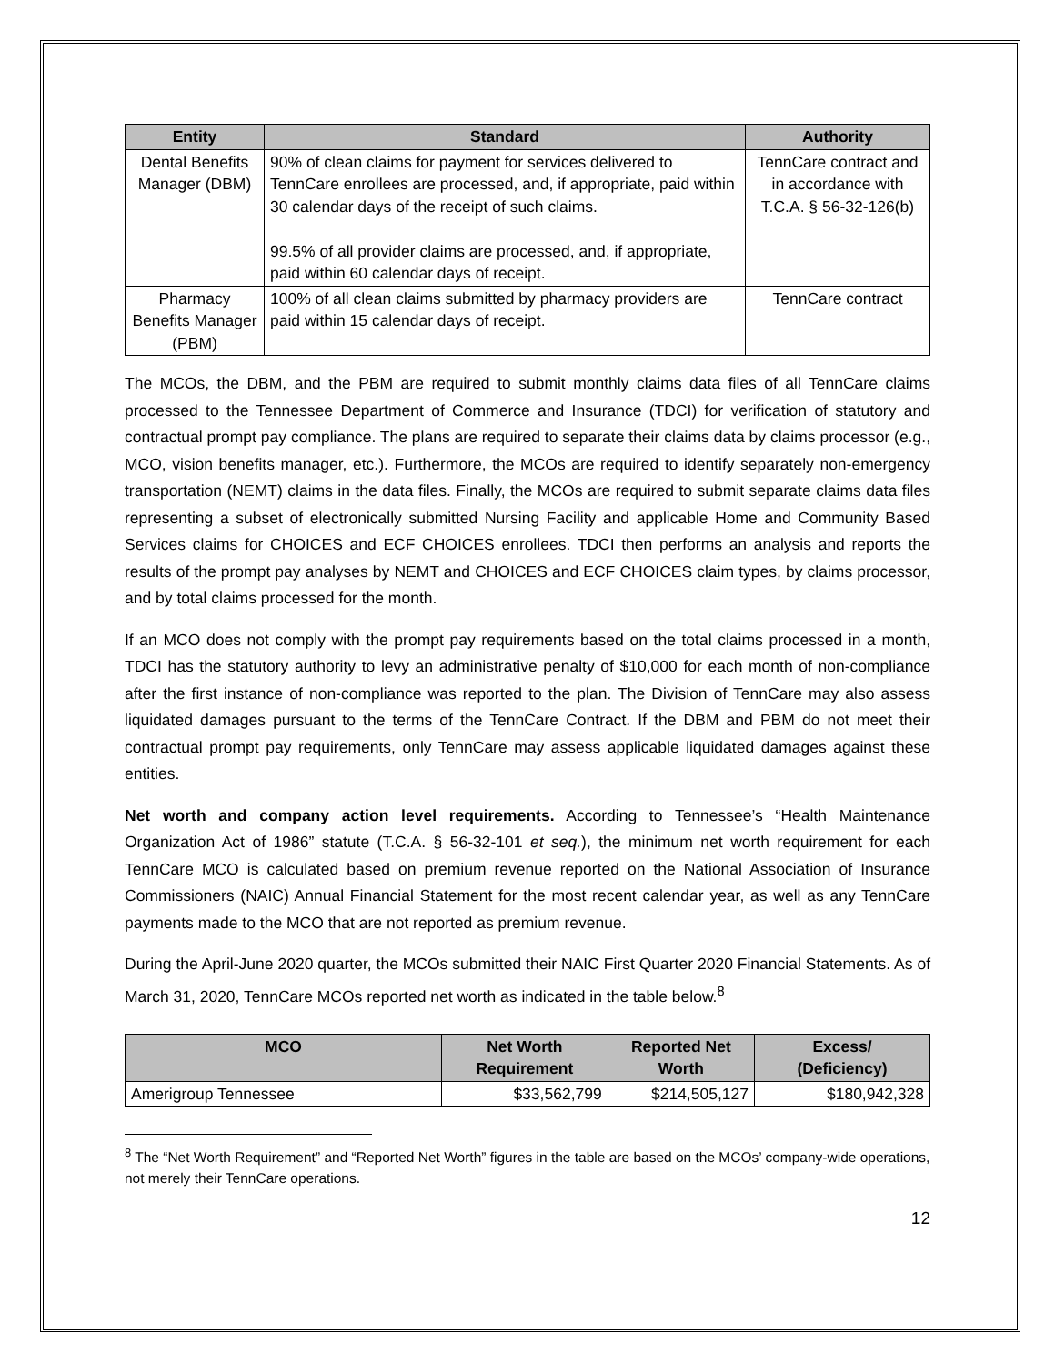| Entity | Standard | Authority |
| --- | --- | --- |
| Dental Benefits Manager (DBM) | 90% of clean claims for payment for services delivered to TennCare enrollees are processed, and, if appropriate, paid within 30 calendar days of the receipt of such claims. 99.5% of all provider claims are processed, and, if appropriate, paid within 60 calendar days of receipt. | TennCare contract and in accordance with T.C.A. § 56-32-126(b) |
| Pharmacy Benefits Manager (PBM) | 100% of all clean claims submitted by pharmacy providers are paid within 15 calendar days of receipt. | TennCare contract |
The MCOs, the DBM, and the PBM are required to submit monthly claims data files of all TennCare claims processed to the Tennessee Department of Commerce and Insurance (TDCI) for verification of statutory and contractual prompt pay compliance. The plans are required to separate their claims data by claims processor (e.g., MCO, vision benefits manager, etc.). Furthermore, the MCOs are required to identify separately non-emergency transportation (NEMT) claims in the data files. Finally, the MCOs are required to submit separate claims data files representing a subset of electronically submitted Nursing Facility and applicable Home and Community Based Services claims for CHOICES and ECF CHOICES enrollees. TDCI then performs an analysis and reports the results of the prompt pay analyses by NEMT and CHOICES and ECF CHOICES claim types, by claims processor, and by total claims processed for the month.
If an MCO does not comply with the prompt pay requirements based on the total claims processed in a month, TDCI has the statutory authority to levy an administrative penalty of $10,000 for each month of non-compliance after the first instance of non-compliance was reported to the plan. The Division of TennCare may also assess liquidated damages pursuant to the terms of the TennCare Contract. If the DBM and PBM do not meet their contractual prompt pay requirements, only TennCare may assess applicable liquidated damages against these entities.
Net worth and company action level requirements. According to Tennessee’s “Health Maintenance Organization Act of 1986” statute (T.C.A. § 56-32-101 et seq.), the minimum net worth requirement for each TennCare MCO is calculated based on premium revenue reported on the National Association of Insurance Commissioners (NAIC) Annual Financial Statement for the most recent calendar year, as well as any TennCare payments made to the MCO that are not reported as premium revenue.
During the April-June 2020 quarter, the MCOs submitted their NAIC First Quarter 2020 Financial Statements. As of March 31, 2020, TennCare MCOs reported net worth as indicated in the table below.<sup>8</sup>
| MCO | Net Worth Requirement | Reported Net Worth | Excess/ (Deficiency) |
| --- | --- | --- | --- |
| Amerigroup Tennessee | $33,562,799 | $214,505,127 | $180,942,328 |
<sup>8</sup> The “Net Worth Requirement” and “Reported Net Worth” figures in the table are based on the MCOs’ company-wide operations, not merely their TennCare operations.
12